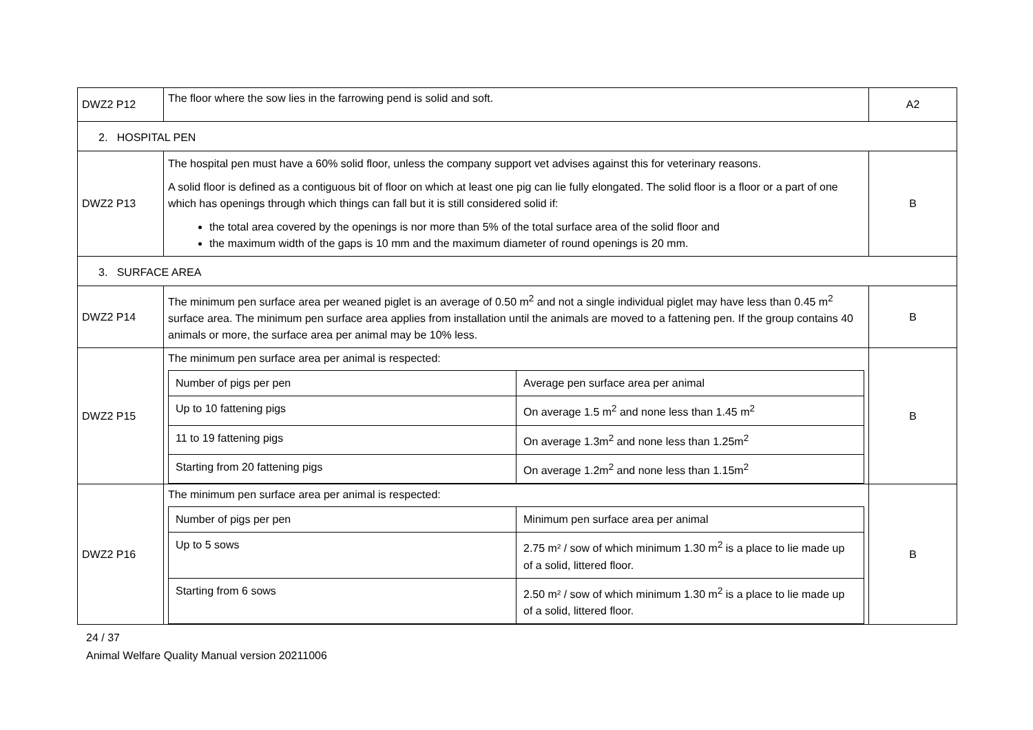| DWZ2 P12 | The floor where the sow lies in the farrowing pend is solid and soft. | A2 |
| 2. HOSPITAL PEN | | |
| DWZ2 P13 | The hospital pen must have a 60% solid floor, unless the company support vet advises against this for veterinary reasons. A solid floor is defined as a contiguous bit of floor on which at least one pig can lie fully elongated. The solid floor is a floor or a part of one which has openings through which things can fall but it is still considered solid if: the total area covered by the openings is nor more than 5% of the total surface area of the solid floor and the maximum width of the gaps is 10 mm and the maximum diameter of round openings is 20 mm. | B |
| 3. SURFACE AREA | | |
| DWZ2 P14 | The minimum pen surface area per weaned piglet is an average of 0.50 m<sup>2</sup> and not a single individual piglet may have less than 0.45 m<sup>2</sup> surface area. The minimum pen surface area applies from installation until the animals are moved to a fattening pen. If the group contains 40 animals or more, the surface area per animal may be 10% less. | B |
| DWZ2 P15 | The minimum pen surface area per animal is respected: / Number of pigs per pen / Average pen surface area per animal / / Up to 10 fattening pigs / On average 1.5 m<sup>2</sup> and none less than 1.45 m<sup>2</sup> / / 11 to 19 fattening pigs / On average 1.3m<sup>2</sup> and none less than 1.25m<sup>2</sup> / / Starting from 20 fattening pigs / On average 1.2m<sup>2</sup> and none less than 1.15m<sup>2</sup> / | B |
| DWZ2 P16 | The minimum pen surface area per animal is respected: / Number of pigs per pen / Minimum pen surface area per animal / / Up to 5 sows / 2.75 m² / sow of which minimum 1.30 m<sup>2</sup> is a place to lie made up of a solid, littered floor. / / Starting from 6 sows / 2.50 m² / sow of which minimum 1.30 m<sup>2</sup> is a place to lie made up of a solid, littered floor. / | B |
24 / 37
Animal Welfare Quality Manual version 20211006